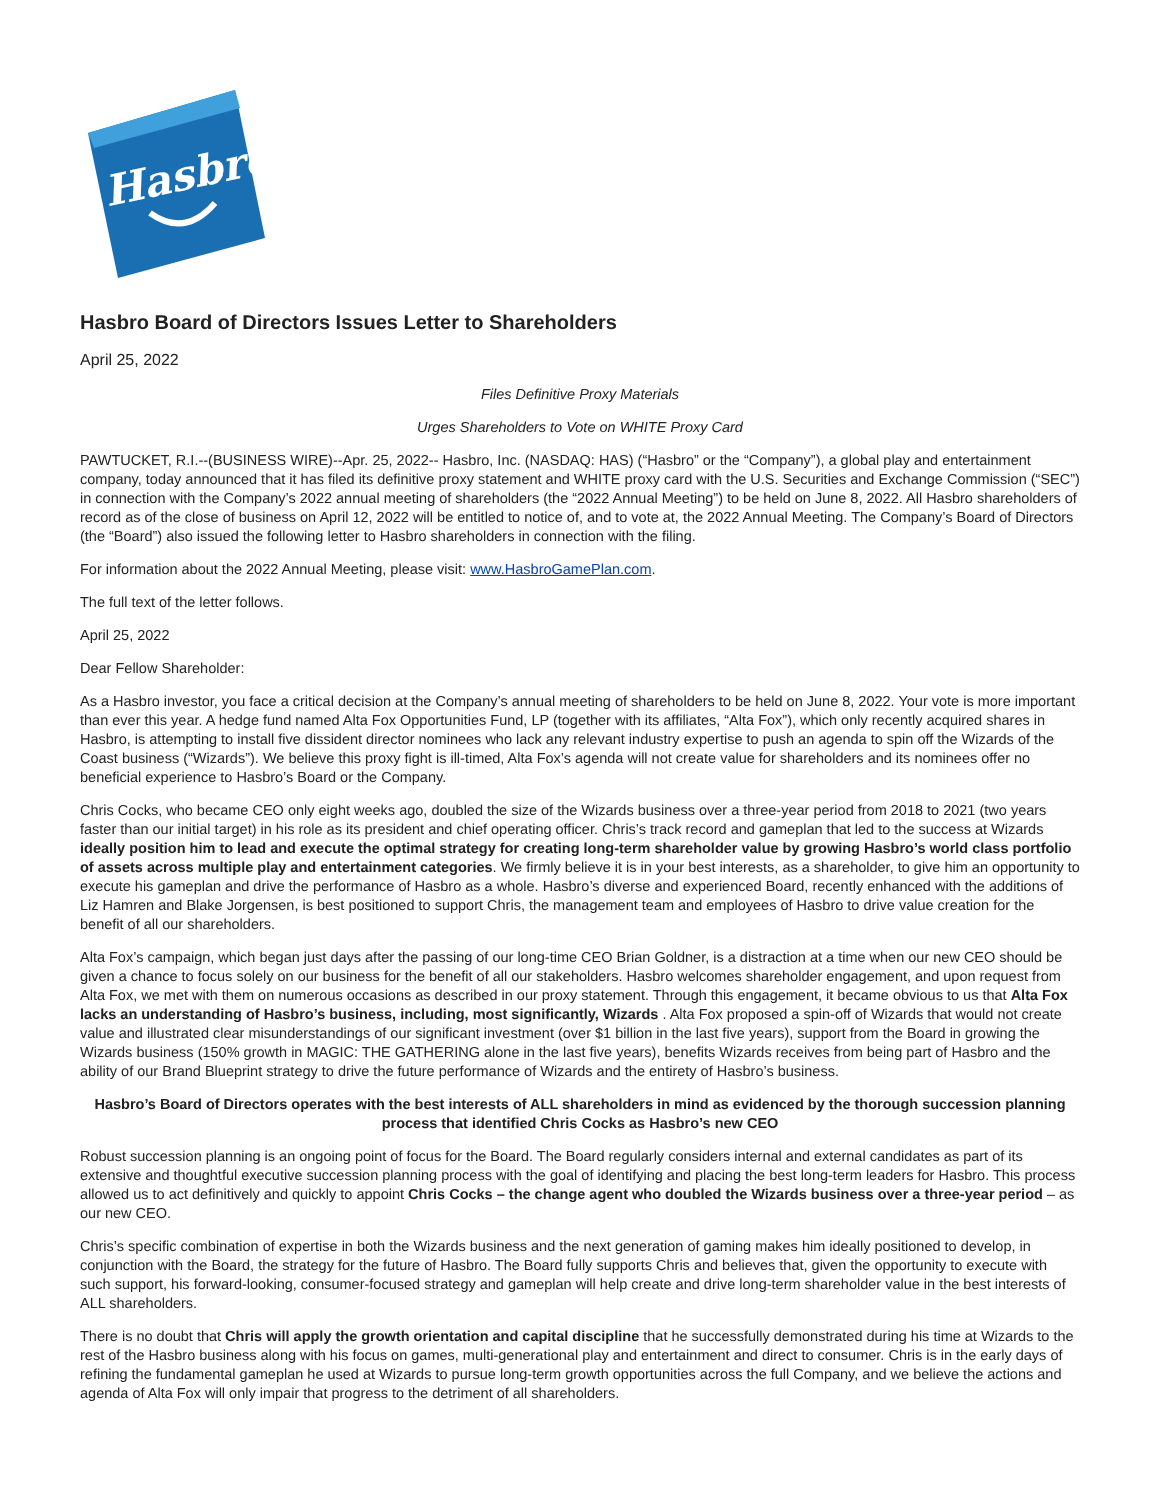Hasbro
Hasbro Board of Directors Issues Letter to Shareholders
April 25, 2022
Files Definitive Proxy Materials
Urges Shareholders to Vote on WHITE Proxy Card
PAWTUCKET, R.I.--(BUSINESS WIRE)--Apr. 25, 2022-- Hasbro, Inc. (NASDAQ: HAS) (“Hasbro” or the “Company”), a global play and entertainment company, today announced that it has filed its definitive proxy statement and WHITE proxy card with the U.S. Securities and Exchange Commission (“SEC”) in connection with the Company’s 2022 annual meeting of shareholders (the “2022 Annual Meeting”) to be held on June 8, 2022. All Hasbro shareholders of record as of the close of business on April 12, 2022 will be entitled to notice of, and to vote at, the 2022 Annual Meeting. The Company’s Board of Directors (the “Board”) also issued the following letter to Hasbro shareholders in connection with the filing.
For information about the 2022 Annual Meeting, please visit: www.HasbroGamePlan.com.
The full text of the letter follows.
April 25, 2022
Dear Fellow Shareholder:
As a Hasbro investor, you face a critical decision at the Company’s annual meeting of shareholders to be held on June 8, 2022. Your vote is more important than ever this year. A hedge fund named Alta Fox Opportunities Fund, LP (together with its affiliates, “Alta Fox”), which only recently acquired shares in Hasbro, is attempting to install five dissident director nominees who lack any relevant industry expertise to push an agenda to spin off the Wizards of the Coast business (“Wizards”). We believe this proxy fight is ill-timed, Alta Fox’s agenda will not create value for shareholders and its nominees offer no beneficial experience to Hasbro’s Board or the Company.
Chris Cocks, who became CEO only eight weeks ago, doubled the size of the Wizards business over a three-year period from 2018 to 2021 (two years faster than our initial target) in his role as its president and chief operating officer. Chris’s track record and gameplan that led to the success at Wizards ideally position him to lead and execute the optimal strategy for creating long-term shareholder value by growing Hasbro’s world class portfolio of assets across multiple play and entertainment categories. We firmly believe it is in your best interests, as a shareholder, to give him an opportunity to execute his gameplan and drive the performance of Hasbro as a whole. Hasbro’s diverse and experienced Board, recently enhanced with the additions of Liz Hamren and Blake Jorgensen, is best positioned to support Chris, the management team and employees of Hasbro to drive value creation for the benefit of all our shareholders.
Alta Fox’s campaign, which began just days after the passing of our long-time CEO Brian Goldner, is a distraction at a time when our new CEO should be given a chance to focus solely on our business for the benefit of all our stakeholders. Hasbro welcomes shareholder engagement, and upon request from Alta Fox, we met with them on numerous occasions as described in our proxy statement. Through this engagement, it became obvious to us that Alta Fox lacks an understanding of Hasbro’s business, including, most significantly, Wizards . Alta Fox proposed a spin-off of Wizards that would not create value and illustrated clear misunderstandings of our significant investment (over $1 billion in the last five years), support from the Board in growing the Wizards business (150% growth in MAGIC: THE GATHERING alone in the last five years), benefits Wizards receives from being part of Hasbro and the ability of our Brand Blueprint strategy to drive the future performance of Wizards and the entirety of Hasbro’s business.
Hasbro’s Board of Directors operates with the best interests of ALL shareholders in mind as evidenced by the thorough succession planning process that identified Chris Cocks as Hasbro’s new CEO
Robust succession planning is an ongoing point of focus for the Board. The Board regularly considers internal and external candidates as part of its extensive and thoughtful executive succession planning process with the goal of identifying and placing the best long-term leaders for Hasbro. This process allowed us to act definitively and quickly to appoint Chris Cocks – the change agent who doubled the Wizards business over a three-year period – as our new CEO.
Chris’s specific combination of expertise in both the Wizards business and the next generation of gaming makes him ideally positioned to develop, in conjunction with the Board, the strategy for the future of Hasbro. The Board fully supports Chris and believes that, given the opportunity to execute with such support, his forward-looking, consumer-focused strategy and gameplan will help create and drive long-term shareholder value in the best interests of ALL shareholders.
There is no doubt that Chris will apply the growth orientation and capital discipline that he successfully demonstrated during his time at Wizards to the rest of the Hasbro business along with his focus on games, multi-generational play and entertainment and direct to consumer. Chris is in the early days of refining the fundamental gameplan he used at Wizards to pursue long-term growth opportunities across the full Company, and we believe the actions and agenda of Alta Fox will only impair that progress to the detriment of all shareholders.